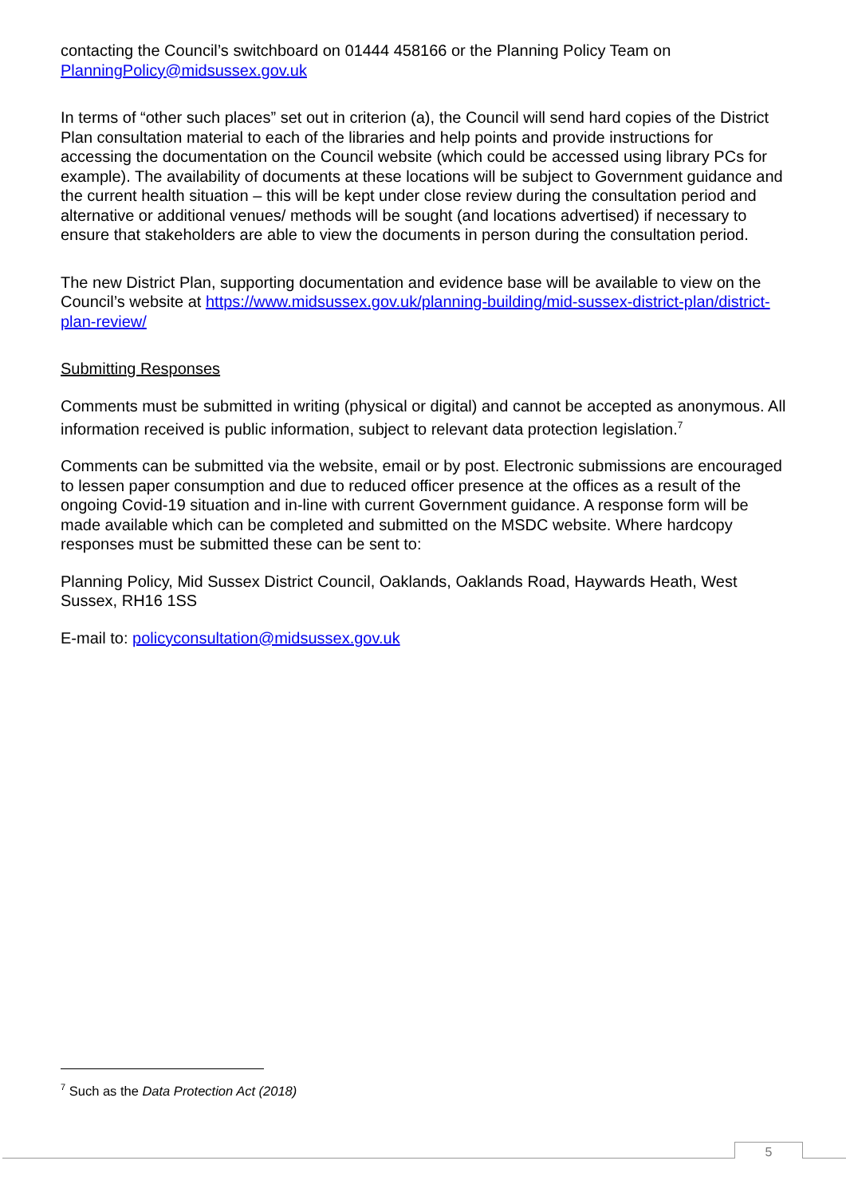contacting the Council’s switchboard on 01444 458166 or the Planning Policy Team on PlanningPolicy@midsussex.gov.uk
In terms of “other such places” set out in criterion (a), the Council will send hard copies of the District Plan consultation material to each of the libraries and help points and provide instructions for accessing the documentation on the Council website (which could be accessed using library PCs for example). The availability of documents at these locations will be subject to Government guidance and the current health situation – this will be kept under close review during the consultation period and alternative or additional venues/ methods will be sought (and locations advertised) if necessary to ensure that stakeholders are able to view the documents in person during the consultation period.
The new District Plan, supporting documentation and evidence base will be available to view on the Council’s website at https://www.midsussex.gov.uk/planning-building/mid-sussex-district-plan/district-plan-review/
Submitting Responses
Comments must be submitted in writing (physical or digital) and cannot be accepted as anonymous. All information received is public information, subject to relevant data protection legislation.<sup>7</sup>
Comments can be submitted via the website, email or by post. Electronic submissions are encouraged to lessen paper consumption and due to reduced officer presence at the offices as a result of the ongoing Covid-19 situation and in-line with current Government guidance. A response form will be made available which can be completed and submitted on the MSDC website. Where hardcopy responses must be submitted these can be sent to:
Planning Policy, Mid Sussex District Council, Oaklands, Oaklands Road, Haywards Heath, West Sussex, RH16 1SS
E-mail to: policyconsultation@midsussex.gov.uk
<sup>7</sup> Such as the Data Protection Act (2018)
5